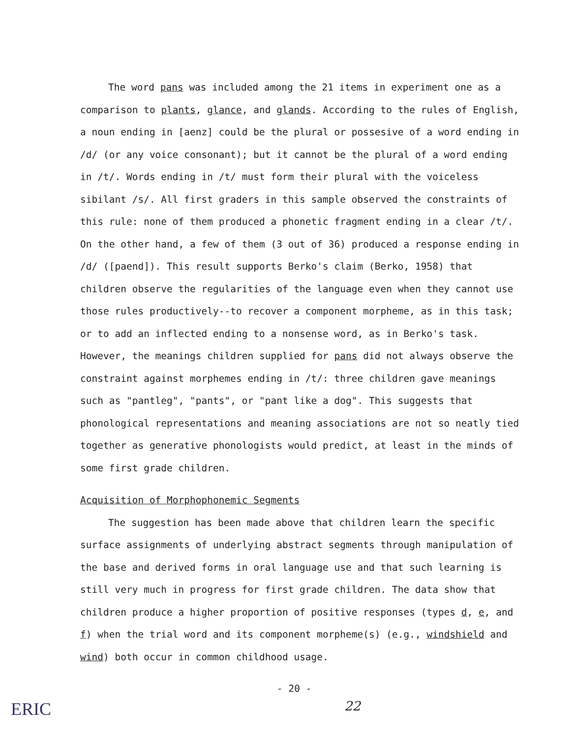The word pans was included among the 21 items in experiment one as a comparison to plants, glance, and glands. According to the rules of English, a noun ending in [aenz] could be the plural or possesive of a word ending in /d/ (or any voice consonant); but it cannot be the plural of a word ending in /t/. Words ending in /t/ must form their plural with the voiceless sibilant /s/. All first graders in this sample observed the constraints of this rule: none of them produced a phonetic fragment ending in a clear /t/. On the other hand, a few of them (3 out of 36) produced a response ending in /d/ ([paend]). This result supports Berko's claim (Berko, 1958) that children observe the regularities of the language even when they cannot use those rules productively--to recover a component morpheme, as in this task; or to add an inflected ending to a nonsense word, as in Berko's task. However, the meanings children supplied for pans did not always observe the constraint against morphemes ending in /t/: three children gave meanings such as "pantleg", "pants", or "pant like a dog". This suggests that phonological representations and meaning associations are not so neatly tied together as generative phonologists would predict, at least in the minds of some first grade children.
Acquisition of Morphophonemic Segments
The suggestion has been made above that children learn the specific surface assignments of underlying abstract segments through manipulation of the base and derived forms in oral language use and that such learning is still very much in progress for first grade children. The data show that children produce a higher proportion of positive responses (types d, e, and f) when the trial word and its component morpheme(s) (e.g., windshield and wind) both occur in common childhood usage.
- 20 -
22
ERIC